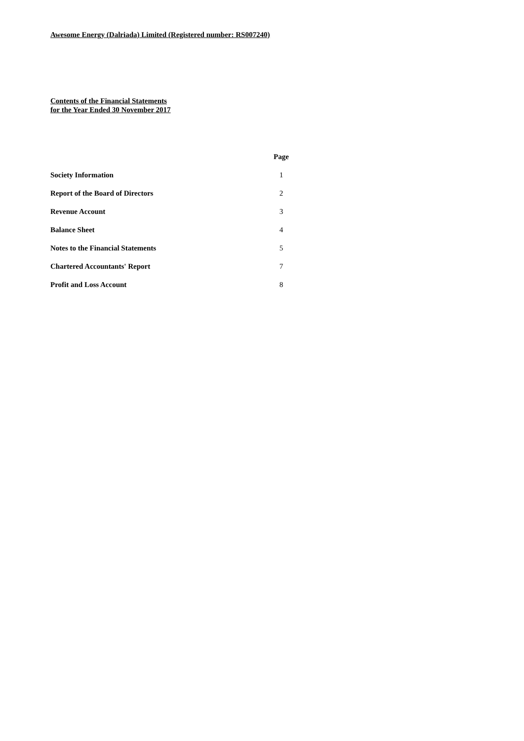Awesome Energy (Dalriada) Limited (Registered number: RS007240)
Contents of the Financial Statements
for the Year Ended 30 November 2017
| | Page |
| --- | --- |
| Society Information | 1 |
| Report of the Board of Directors | 2 |
| Revenue Account | 3 |
| Balance Sheet | 4 |
| Notes to the Financial Statements | 5 |
| Chartered Accountants' Report | 7 |
| Profit and Loss Account | 8 |